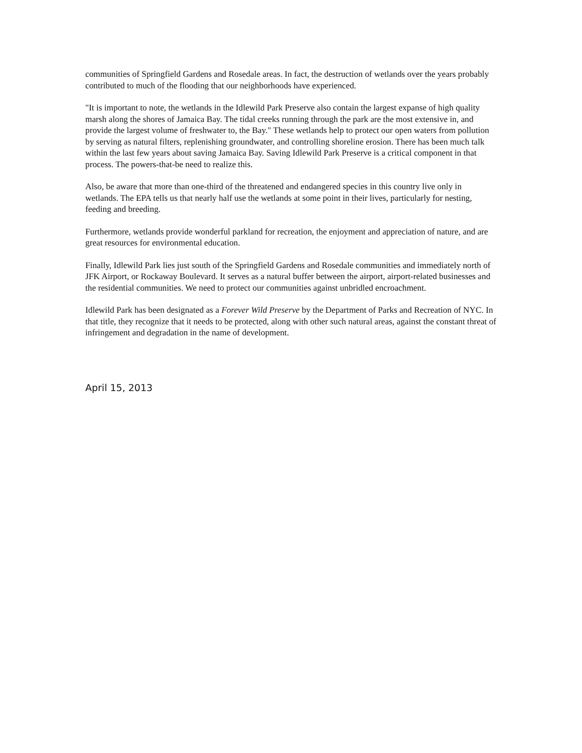communities of Springfield Gardens and Rosedale areas. In fact, the destruction of wetlands over the years probably contributed to much of the flooding that our neighborhoods have experienced.
"It is important to note, the wetlands in the Idlewild Park Preserve also contain the largest expanse of high quality marsh along the shores of Jamaica Bay. The tidal creeks running through the park are the most extensive in, and provide the largest volume of freshwater to, the Bay." These wetlands help to protect our open waters from pollution by serving as natural filters, replenishing groundwater, and controlling shoreline erosion. There has been much talk within the last few years about saving Jamaica Bay. Saving Idlewild Park Preserve is a critical component in that process. The powers-that-be need to realize this.
Also, be aware that more than one-third of the threatened and endangered species in this country live only in wetlands. The EPA tells us that nearly half use the wetlands at some point in their lives, particularly for nesting, feeding and breeding.
Furthermore, wetlands provide wonderful parkland for recreation, the enjoyment and appreciation of nature, and are great resources for environmental education.
Finally, Idlewild Park lies just south of the Springfield Gardens and Rosedale communities and immediately north of JFK Airport, or Rockaway Boulevard. It serves as a natural buffer between the airport, airport-related businesses and the residential communities. We need to protect our communities against unbridled encroachment.
Idlewild Park has been designated as a Forever Wild Preserve by the Department of Parks and Recreation of NYC. In that title, they recognize that it needs to be protected, along with other such natural areas, against the constant threat of infringement and degradation in the name of development.
April 15, 2013